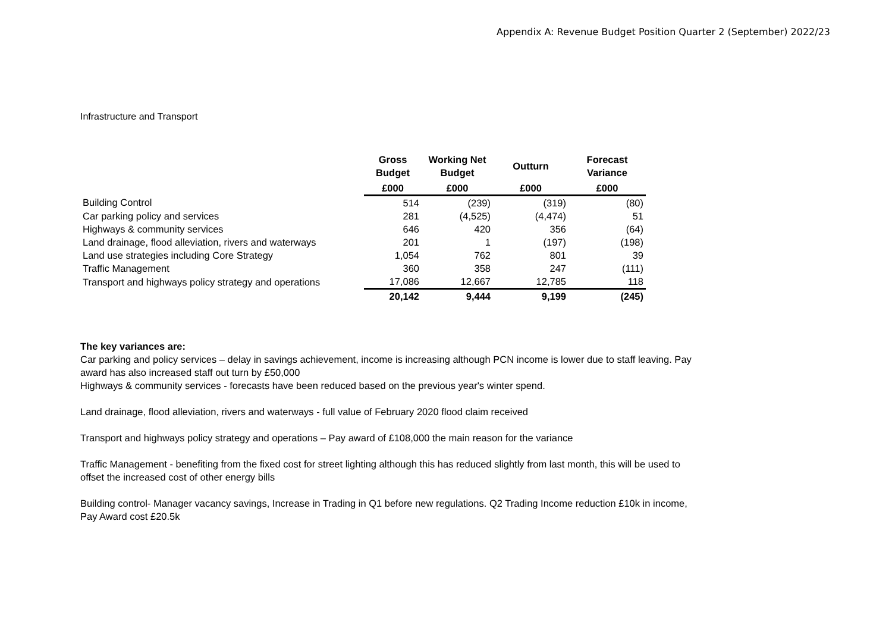Appendix A: Revenue Budget Position Quarter 2 (September) 2022/23
Infrastructure and Transport
| | Gross Budget | Working Net Budget | Outturn | Forecast Variance |
| --- | --- | --- | --- | --- |
| | £000 | £000 | £000 | £000 |
| Building Control | 514 | (239) | (319) | (80) |
| Car parking policy and services | 281 | (4,525) | (4,474) | 51 |
| Highways & community services | 646 | 420 | 356 | (64) |
| Land drainage, flood alleviation, rivers and waterways | 201 | 1 | (197) | (198) |
| Land use strategies including Core Strategy | 1,054 | 762 | 801 | 39 |
| Traffic Management | 360 | 358 | 247 | (111) |
| Transport and highways policy strategy and operations | 17,086 | 12,667 | 12,785 | 118 |
| | 20,142 | 9,444 | 9,199 | (245) |
The key variances are:
Car parking and policy services – delay in savings achievement, income is increasing although PCN income is lower due to staff leaving. Pay award has also increased staff out turn by £50,000
Highways & community services - forecasts have been reduced based on the previous year's winter spend.
Land drainage, flood alleviation, rivers and waterways - full value of February 2020 flood claim received
Transport and highways policy strategy and operations – Pay award of £108,000 the main reason for the variance
Traffic Management - benefiting from the fixed cost for street lighting although this has reduced slightly from last month, this will be used to offset the increased cost of other energy bills
Building control- Manager vacancy savings, Increase in Trading in Q1 before new regulations. Q2 Trading Income reduction £10k in income, Pay Award cost £20.5k